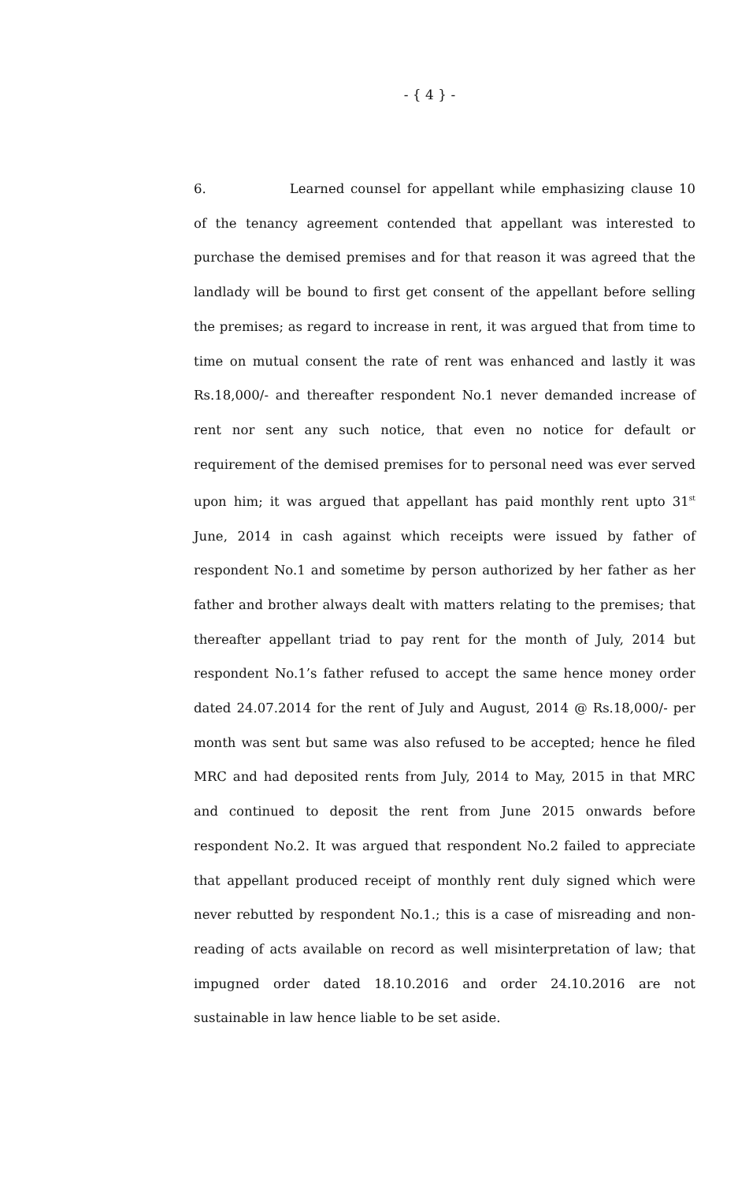- { 4 } -
6. Learned counsel for appellant while emphasizing clause 10 of the tenancy agreement contended that appellant was interested to purchase the demised premises and for that reason it was agreed that the landlady will be bound to first get consent of the appellant before selling the premises; as regard to increase in rent, it was argued that from time to time on mutual consent the rate of rent was enhanced and lastly it was Rs.18,000/- and thereafter respondent No.1 never demanded increase of rent nor sent any such notice, that even no notice for default or requirement of the demised premises for to personal need was ever served upon him; it was argued that appellant has paid monthly rent upto 31<sup>st</sup> June, 2014 in cash against which receipts were issued by father of respondent No.1 and sometime by person authorized by her father as her father and brother always dealt with matters relating to the premises; that thereafter appellant triad to pay rent for the month of July, 2014 but respondent No.1’s father refused to accept the same hence money order dated 24.07.2014 for the rent of July and August, 2014 @ Rs.18,000/- per month was sent but same was also refused to be accepted; hence he filed MRC and had deposited rents from July, 2014 to May, 2015 in that MRC and continued to deposit the rent from June 2015 onwards before respondent No.2. It was argued that respondent No.2 failed to appreciate that appellant produced receipt of monthly rent duly signed which were never rebutted by respondent No.1.; this is a case of misreading and non-reading of acts available on record as well misinterpretation of law; that impugned order dated 18.10.2016 and order 24.10.2016 are not sustainable in law hence liable to be set aside.